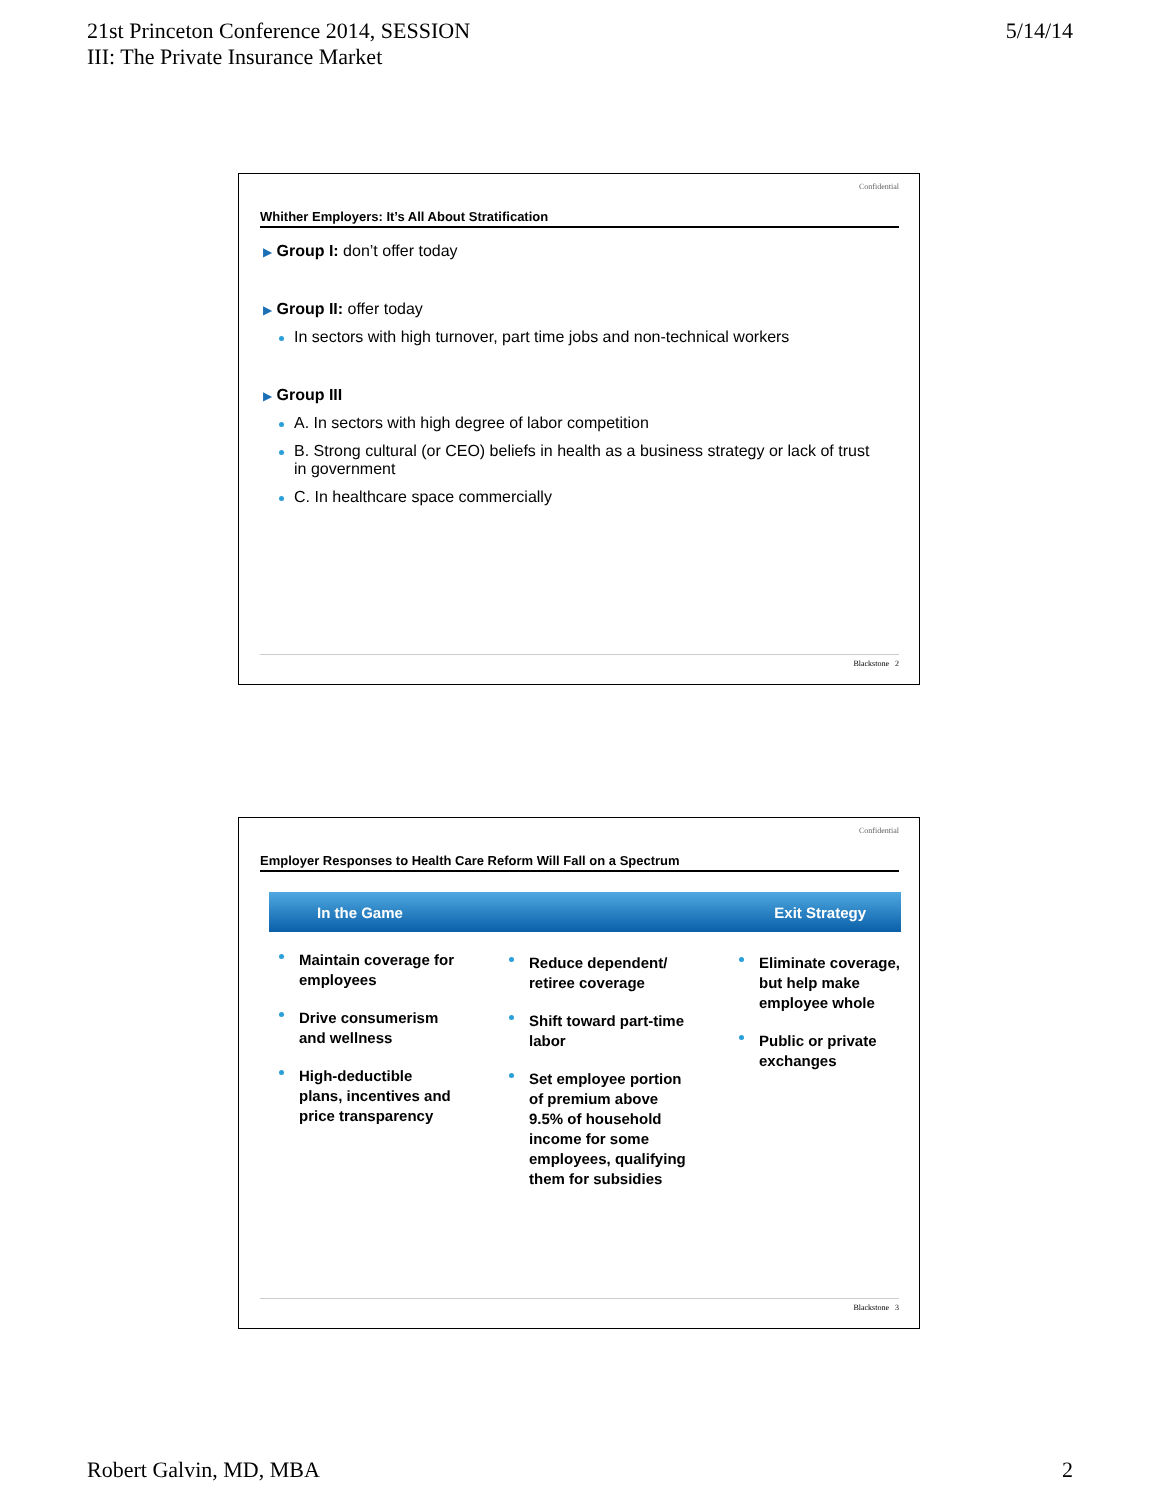21st Princeton Conference 2014, SESSION
III: The Private Insurance Market
5/14/14
Confidential
Whither Employers: It’s All About Stratification
▶ Group I: don’t offer today
▶ Group II: offer today
In sectors with high turnover, part time jobs and non-technical workers
▶ Group III
A. In sectors with high degree of labor competition
B. Strong cultural (or CEO) beliefs in health as a business strategy or lack of trust in government
C. In healthcare space commercially
Blackstone 2
Confidential
Employer Responses to Health Care Reform Will Fall on a Spectrum
In the Game Exit Strategy
Maintain coverage for employees
Drive consumerism and wellness
High-deductible plans, incentives and price transparency
Reduce dependent/ retiree coverage
Shift toward part-time labor
Set employee portion of premium above 9.5% of household income for some employees, qualifying them for subsidies
Eliminate coverage, but help make employee whole
Public or private exchanges
Blackstone 3
Robert Galvin, MD, MBA 2